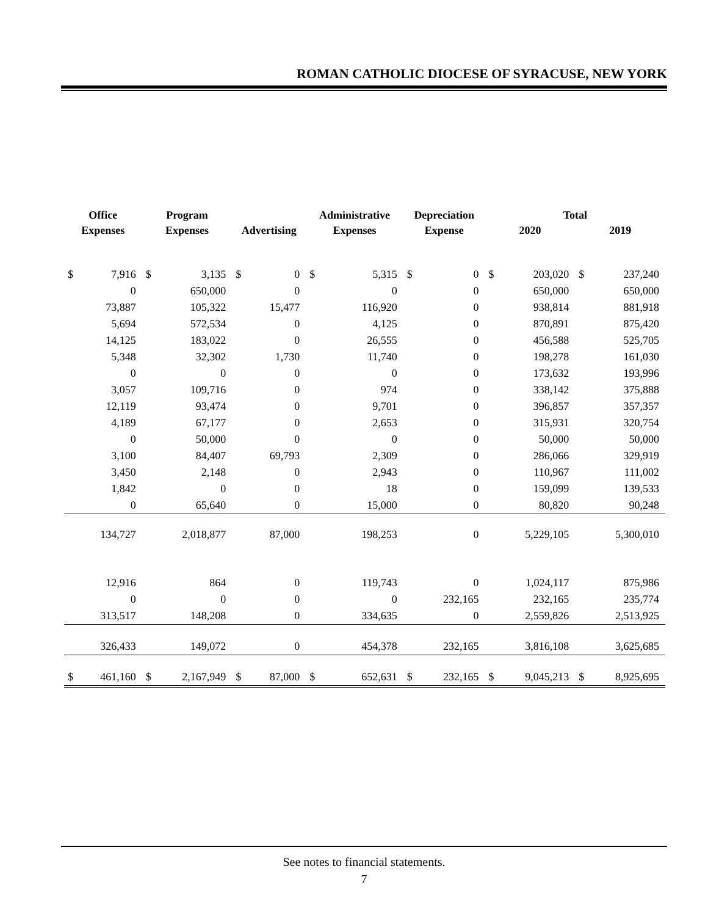ROMAN CATHOLIC DIOCESE OF SYRACUSE, NEW YORK
| Office | | Program | | | | Administrative | | Depreciation | | Total | | | |
| --- | --- | --- | --- | --- | --- | --- | --- | --- | --- | --- | --- | --- | --- |
| Expenses | | Expenses | | Advertising | | Expenses | | Expense | | 2020 | | 2019 | |
| $ | 7,916 | $ | 3,135 | $ | 0 | $ | 5,315 | $ | 0 | $ | 203,020 | $ | 237,240 |
| | 0 | | 650,000 | | 0 | | 0 | | 0 | | 650,000 | | 650,000 |
| | 73,887 | | 105,322 | | 15,477 | | 116,920 | | 0 | | 938,814 | | 881,918 |
| | 5,694 | | 572,534 | | 0 | | 4,125 | | 0 | | 870,891 | | 875,420 |
| | 14,125 | | 183,022 | | 0 | | 26,555 | | 0 | | 456,588 | | 525,705 |
| | 5,348 | | 32,302 | | 1,730 | | 11,740 | | 0 | | 198,278 | | 161,030 |
| | 0 | | 0 | | 0 | | 0 | | 0 | | 173,632 | | 193,996 |
| | 3,057 | | 109,716 | | 0 | | 974 | | 0 | | 338,142 | | 375,888 |
| | 12,119 | | 93,474 | | 0 | | 9,701 | | 0 | | 396,857 | | 357,357 |
| | 4,189 | | 67,177 | | 0 | | 2,653 | | 0 | | 315,931 | | 320,754 |
| | 0 | | 50,000 | | 0 | | 0 | | 0 | | 50,000 | | 50,000 |
| | 3,100 | | 84,407 | | 69,793 | | 2,309 | | 0 | | 286,066 | | 329,919 |
| | 3,450 | | 2,148 | | 0 | | 2,943 | | 0 | | 110,967 | | 111,002 |
| | 1,842 | | 0 | | 0 | | 18 | | 0 | | 159,099 | | 139,533 |
| | 0 | | 65,640 | | 0 | | 15,000 | | 0 | | 80,820 | | 90,248 |
| | 134,727 | | 2,018,877 | | 87,000 | | 198,253 | | 0 | | 5,229,105 | | 5,300,010 |
| | 12,916 | | 864 | | 0 | | 119,743 | | 0 | | 1,024,117 | | 875,986 |
| | 0 | | 0 | | 0 | | 0 | | 232,165 | | 232,165 | | 235,774 |
| | 313,517 | | 148,208 | | 0 | | 334,635 | | 0 | | 2,559,826 | | 2,513,925 |
| | 326,433 | | 149,072 | | 0 | | 454,378 | | 232,165 | | 3,816,108 | | 3,625,685 |
| $ | 461,160 | $ | 2,167,949 | $ | 87,000 | $ | 652,631 | $ | 232,165 | $ | 9,045,213 | $ | 8,925,695 |
See notes to financial statements.
7